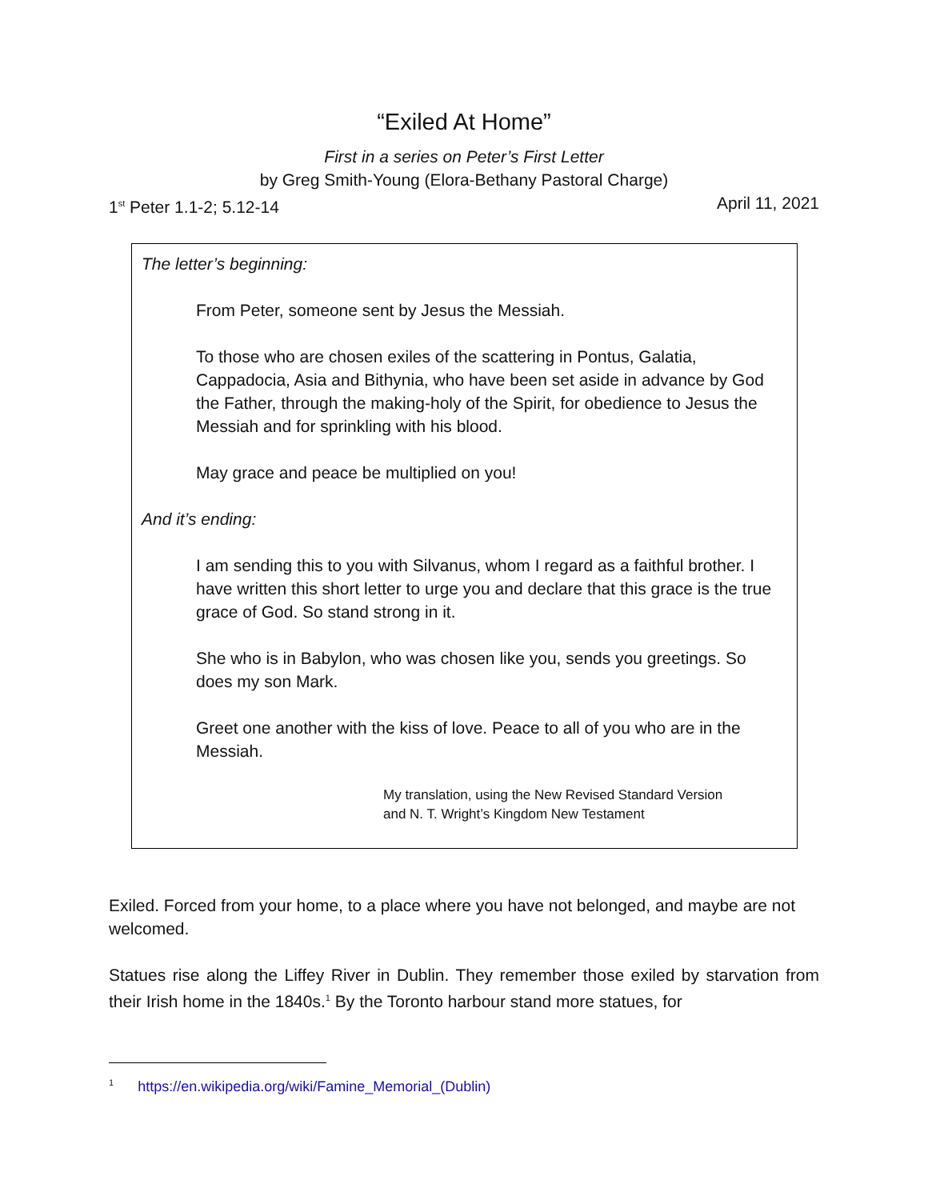“Exiled At Home”
First in a series on Peter’s First Letter
by Greg Smith-Young (Elora-Bethany Pastoral Charge)
1<sup>st</sup> Peter 1.1-2; 5.12-14 April 11, 2021
The letter’s beginning:
From Peter, someone sent by Jesus the Messiah.
To those who are chosen exiles of the scattering in Pontus, Galatia, Cappadocia, Asia and Bithynia, who have been set aside in advance by God the Father, through the making-holy of the Spirit, for obedience to Jesus the Messiah and for sprinkling with his blood.
May grace and peace be multiplied on you!
And it’s ending:
I am sending this to you with Silvanus, whom I regard as a faithful brother. I have written this short letter to urge you and declare that this grace is the true grace of God. So stand strong in it.
She who is in Babylon, who was chosen like you, sends you greetings. So does my son Mark.
Greet one another with the kiss of love. Peace to all of you who are in the Messiah.
My translation, using the New Revised Standard Version
and N. T. Wright’s Kingdom New Testament
Exiled. Forced from your home, to a place where you have not belonged, and maybe are not welcomed.
Statues rise along the Liffey River in Dublin. They remember those exiled by starvation from their Irish home in the 1840s.<sup>1</sup> By the Toronto harbour stand more statues, for
<sup>1</sup> https://en.wikipedia.org/wiki/Famine_Memorial_(Dublin)